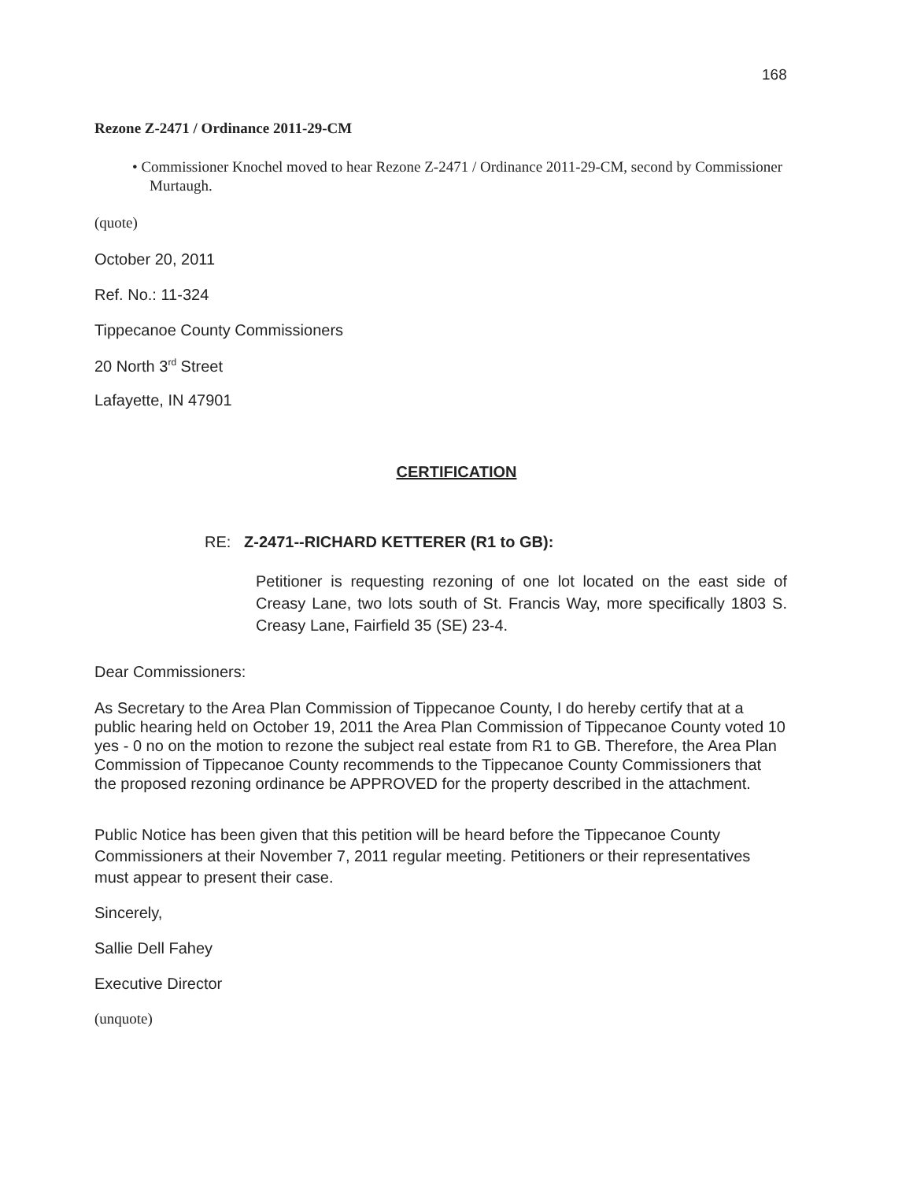168
Rezone Z-2471 / Ordinance 2011-29-CM
• Commissioner Knochel moved to hear Rezone Z-2471 / Ordinance 2011-29-CM, second by Commissioner Murtaugh.
(quote)
October 20, 2011
Ref. No.: 11-324
Tippecanoe County Commissioners
20 North 3<sup>rd</sup> Street
Lafayette, IN 47901
CERTIFICATION
RE: Z-2471--RICHARD KETTERER (R1 to GB):
Petitioner is requesting rezoning of one lot located on the east side of Creasy Lane, two lots south of St. Francis Way, more specifically 1803 S. Creasy Lane, Fairfield 35 (SE) 23-4.
Dear Commissioners:
As Secretary to the Area Plan Commission of Tippecanoe County, I do hereby certify that at a public hearing held on October 19, 2011 the Area Plan Commission of Tippecanoe County voted 10 yes - 0 no on the motion to rezone the subject real estate from R1 to GB. Therefore, the Area Plan Commission of Tippecanoe County recommends to the Tippecanoe County Commissioners that the proposed rezoning ordinance be APPROVED for the property described in the attachment.
Public Notice has been given that this petition will be heard before the Tippecanoe County Commissioners at their November 7, 2011 regular meeting. Petitioners or their representatives must appear to present their case.
Sincerely,
Sallie Dell Fahey
Executive Director
(unquote)